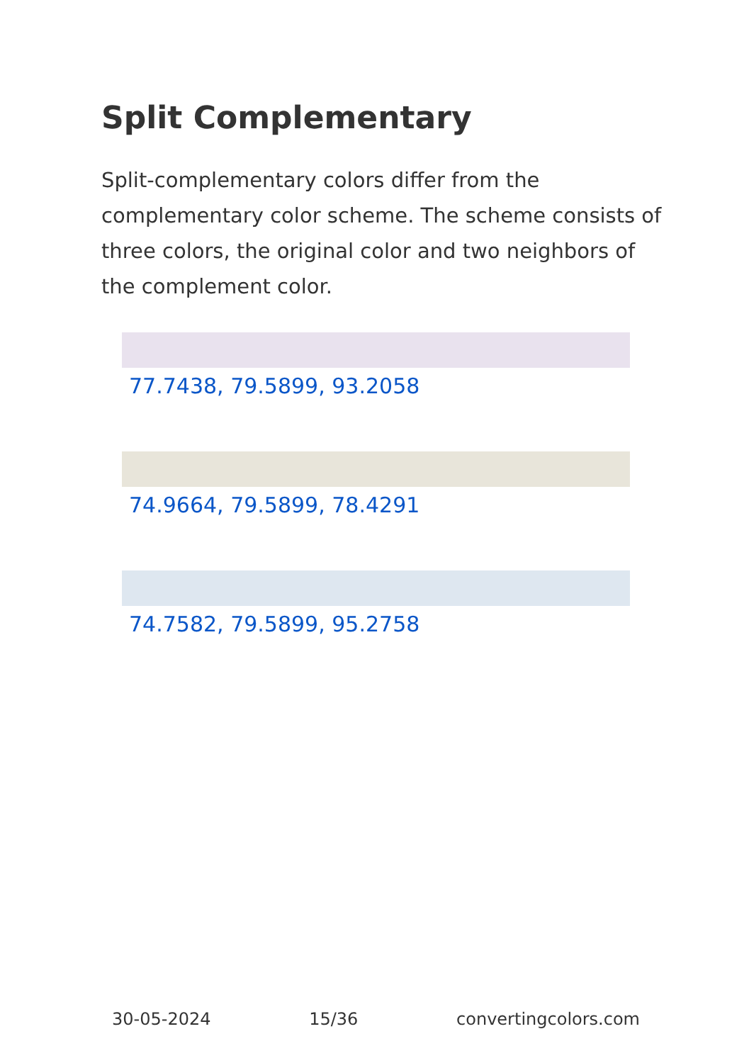Split Complementary
Split-complementary colors differ from the complementary color scheme. The scheme consists of three colors, the original color and two neighbors of the complement color.
77.7438, 79.5899, 93.2058
74.9664, 79.5899, 78.4291
74.7582, 79.5899, 95.2758
30-05-2024 15/36 convertingcolors.com